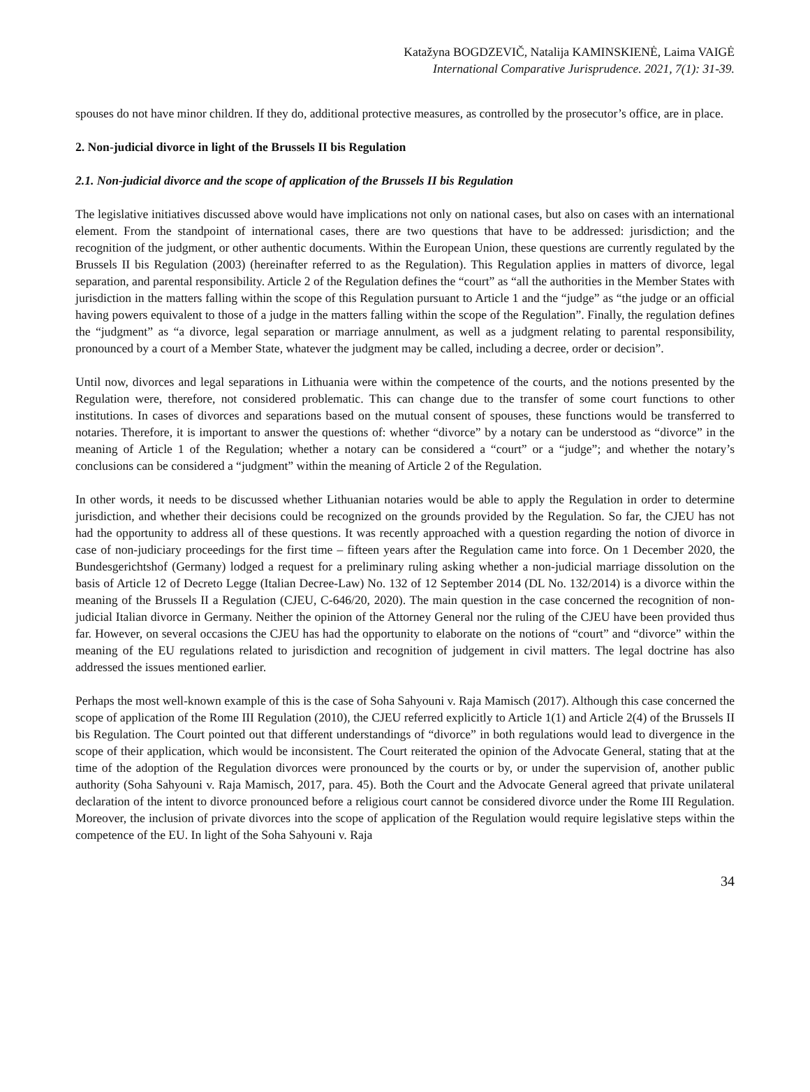Katažyna BOGDZEVIČ, Natalija KAMINSKIENĖ, Laima VAIGĖ
International Comparative Jurisprudence. 2021, 7(1): 31-39.
spouses do not have minor children. If they do, additional protective measures, as controlled by the prosecutor’s office, are in place.
2. Non-judicial divorce in light of the Brussels II bis Regulation
2.1. Non-judicial divorce and the scope of application of the Brussels II bis Regulation
The legislative initiatives discussed above would have implications not only on national cases, but also on cases with an international element. From the standpoint of international cases, there are two questions that have to be addressed: jurisdiction; and the recognition of the judgment, or other authentic documents. Within the European Union, these questions are currently regulated by the Brussels II bis Regulation (2003) (hereinafter referred to as the Regulation). This Regulation applies in matters of divorce, legal separation, and parental responsibility. Article 2 of the Regulation defines the “court” as “all the authorities in the Member States with jurisdiction in the matters falling within the scope of this Regulation pursuant to Article 1 and the “judge” as “the judge or an official having powers equivalent to those of a judge in the matters falling within the scope of the Regulation”. Finally, the regulation defines the “judgment” as “a divorce, legal separation or marriage annulment, as well as a judgment relating to parental responsibility, pronounced by a court of a Member State, whatever the judgment may be called, including a decree, order or decision”.
Until now, divorces and legal separations in Lithuania were within the competence of the courts, and the notions presented by the Regulation were, therefore, not considered problematic. This can change due to the transfer of some court functions to other institutions. In cases of divorces and separations based on the mutual consent of spouses, these functions would be transferred to notaries. Therefore, it is important to answer the questions of: whether “divorce” by a notary can be understood as “divorce” in the meaning of Article 1 of the Regulation; whether a notary can be considered a “court” or a “judge”; and whether the notary’s conclusions can be considered a “judgment” within the meaning of Article 2 of the Regulation.
In other words, it needs to be discussed whether Lithuanian notaries would be able to apply the Regulation in order to determine jurisdiction, and whether their decisions could be recognized on the grounds provided by the Regulation. So far, the CJEU has not had the opportunity to address all of these questions. It was recently approached with a question regarding the notion of divorce in case of non-judiciary proceedings for the first time – fifteen years after the Regulation came into force. On 1 December 2020, the Bundesgerichtshof (Germany) lodged a request for a preliminary ruling asking whether a non-judicial marriage dissolution on the basis of Article 12 of Decreto Legge (Italian Decree-Law) No. 132 of 12 September 2014 (DL No. 132/2014) is a divorce within the meaning of the Brussels II a Regulation (CJEU, C-646/20, 2020). The main question in the case concerned the recognition of non-judicial Italian divorce in Germany. Neither the opinion of the Attorney General nor the ruling of the CJEU have been provided thus far. However, on several occasions the CJEU has had the opportunity to elaborate on the notions of “court” and “divorce” within the meaning of the EU regulations related to jurisdiction and recognition of judgement in civil matters. The legal doctrine has also addressed the issues mentioned earlier.
Perhaps the most well-known example of this is the case of Soha Sahyouni v. Raja Mamisch (2017). Although this case concerned the scope of application of the Rome III Regulation (2010), the CJEU referred explicitly to Article 1(1) and Article 2(4) of the Brussels II bis Regulation. The Court pointed out that different understandings of “divorce” in both regulations would lead to divergence in the scope of their application, which would be inconsistent. The Court reiterated the opinion of the Advocate General, stating that at the time of the adoption of the Regulation divorces were pronounced by the courts or by, or under the supervision of, another public authority (Soha Sahyouni v. Raja Mamisch, 2017, para. 45). Both the Court and the Advocate General agreed that private unilateral declaration of the intent to divorce pronounced before a religious court cannot be considered divorce under the Rome III Regulation. Moreover, the inclusion of private divorces into the scope of application of the Regulation would require legislative steps within the competence of the EU. In light of the Soha Sahyouni v. Raja
34